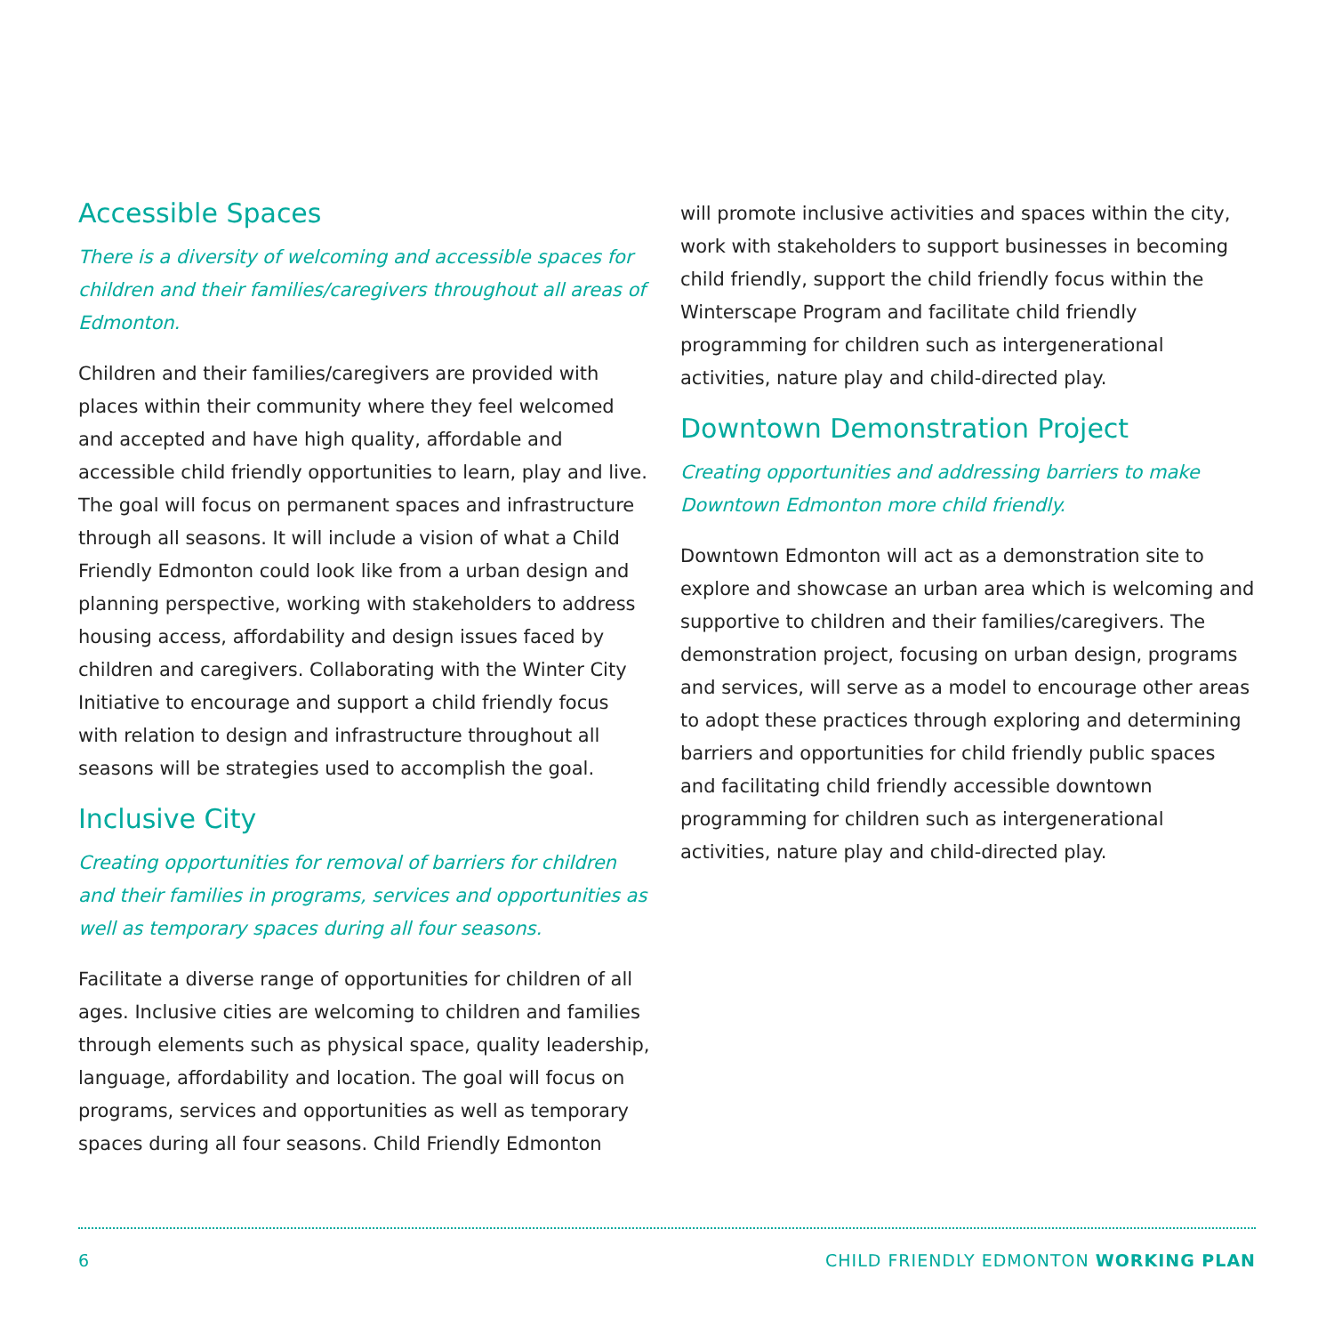Accessible Spaces
There is a diversity of welcoming and accessible spaces for children and their families/caregivers throughout all areas of Edmonton.
Children and their families/caregivers are provided with places within their community where they feel welcomed and accepted and have high quality, affordable and accessible child friendly opportunities to learn, play and live. The goal will focus on permanent spaces and infrastructure through all seasons. It will include a vision of what a Child Friendly Edmonton could look like from a urban design and planning perspective, working with stakeholders to address housing access, affordability and design issues faced by children and caregivers. Collaborating with the Winter City Initiative to encourage and support a child friendly focus with relation to design and infrastructure throughout all seasons will be strategies used to accomplish the goal.
Inclusive City
Creating opportunities for removal of barriers for children and their families in programs, services and opportunities as well as temporary spaces during all four seasons.
Facilitate a diverse range of opportunities for children of all ages. Inclusive cities are welcoming to children and families through elements such as physical space, quality leadership, language, affordability and location. The goal will focus on programs, services and opportunities as well as temporary spaces during all four seasons. Child Friendly Edmonton
will promote inclusive activities and spaces within the city, work with stakeholders to support businesses in becoming child friendly, support the child friendly focus within the Winterscape Program and facilitate child friendly programming for children such as intergenerational activities, nature play and child-directed play.
Downtown Demonstration Project
Creating opportunities and addressing barriers to make Downtown Edmonton more child friendly.
Downtown Edmonton will act as a demonstration site to explore and showcase an urban area which is welcoming and supportive to children and their families/caregivers. The demonstration project, focusing on urban design, programs and services, will serve as a model to encourage other areas to adopt these practices through exploring and determining barriers and opportunities for child friendly public spaces and facilitating child friendly accessible downtown programming for children such as intergenerational activities, nature play and child-directed play.
6 CHILD FRIENDLY EDMONTON WORKING PLAN